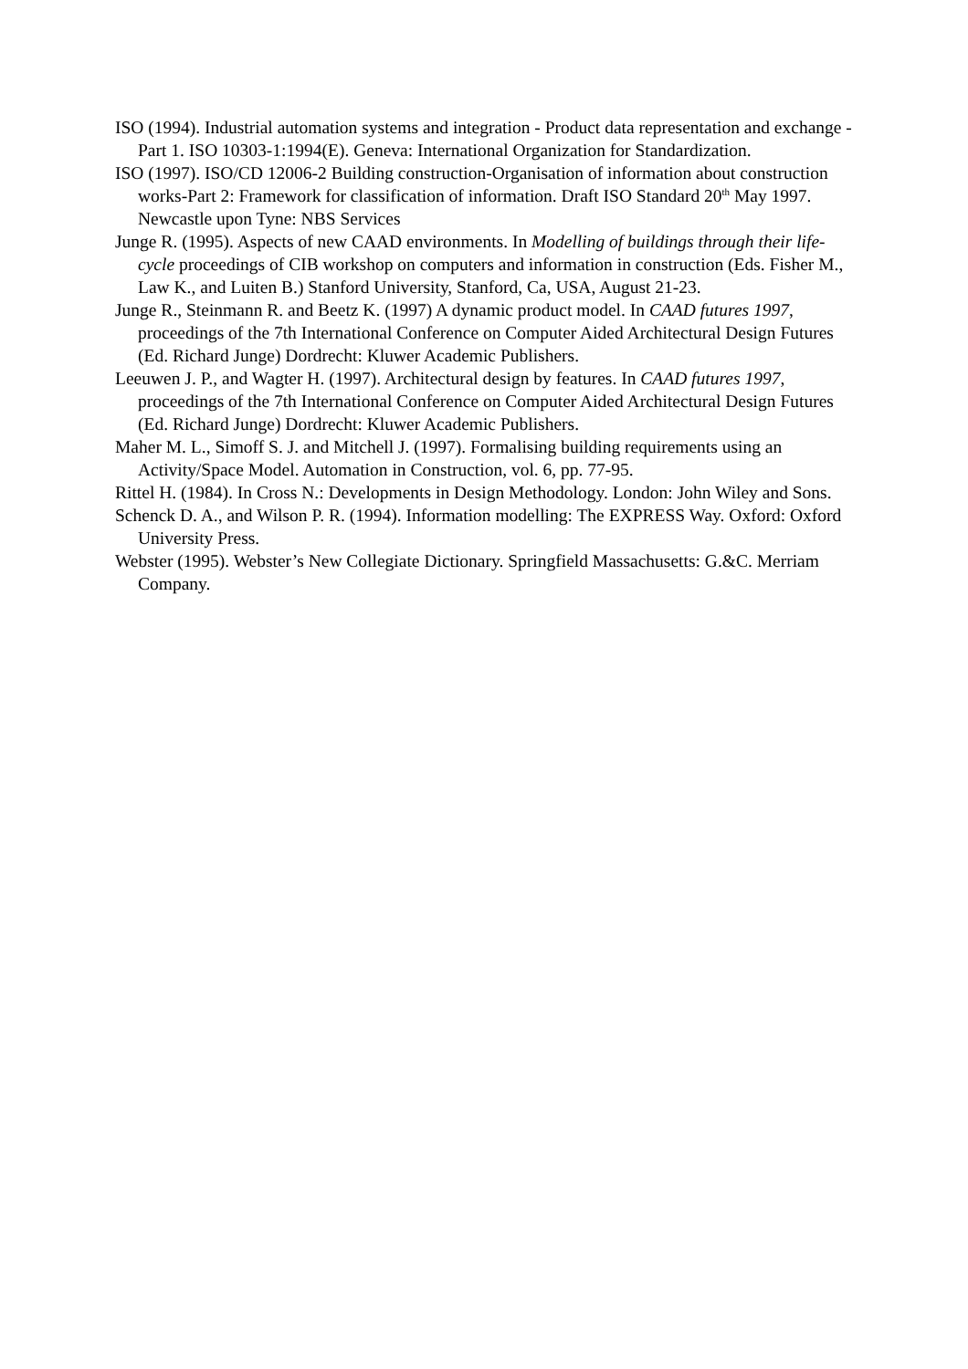ISO (1994). Industrial automation systems and integration - Product data representation and exchange - Part 1. ISO 10303-1:1994(E). Geneva: International Organization for Standardization.
ISO (1997). ISO/CD 12006-2 Building construction-Organisation of information about construction works-Part 2: Framework for classification of information. Draft ISO Standard 20<sup>th</sup> May 1997. Newcastle upon Tyne: NBS Services
Junge R. (1995). Aspects of new CAAD environments. In Modelling of buildings through their life-cycle proceedings of CIB workshop on computers and information in construction (Eds. Fisher M., Law K., and Luiten B.) Stanford University, Stanford, Ca, USA, August 21-23.
Junge R., Steinmann R. and Beetz K. (1997) A dynamic product model. In CAAD futures 1997, proceedings of the 7th International Conference on Computer Aided Architectural Design Futures (Ed. Richard Junge) Dordrecht: Kluwer Academic Publishers.
Leeuwen J. P., and Wagter H. (1997). Architectural design by features. In CAAD futures 1997, proceedings of the 7th International Conference on Computer Aided Architectural Design Futures (Ed. Richard Junge) Dordrecht: Kluwer Academic Publishers.
Maher M. L., Simoff S. J. and Mitchell J. (1997). Formalising building requirements using an Activity/Space Model. Automation in Construction, vol. 6, pp. 77-95.
Rittel H. (1984). In Cross N.: Developments in Design Methodology. London: John Wiley and Sons.
Schenck D. A., and Wilson P. R. (1994). Information modelling: The EXPRESS Way. Oxford: Oxford University Press.
Webster (1995). Webster’s New Collegiate Dictionary. Springfield Massachusetts: G.&C. Merriam Company.